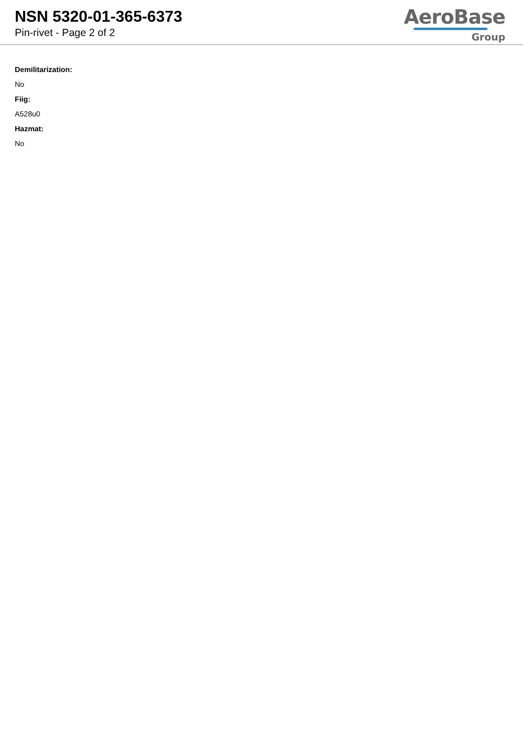NSN 5320-01-365-6373
Pin-rivet - Page 2 of 2
AeroBase
Group
Demilitarization:
No
Fiig:
A528u0
Hazmat:
No